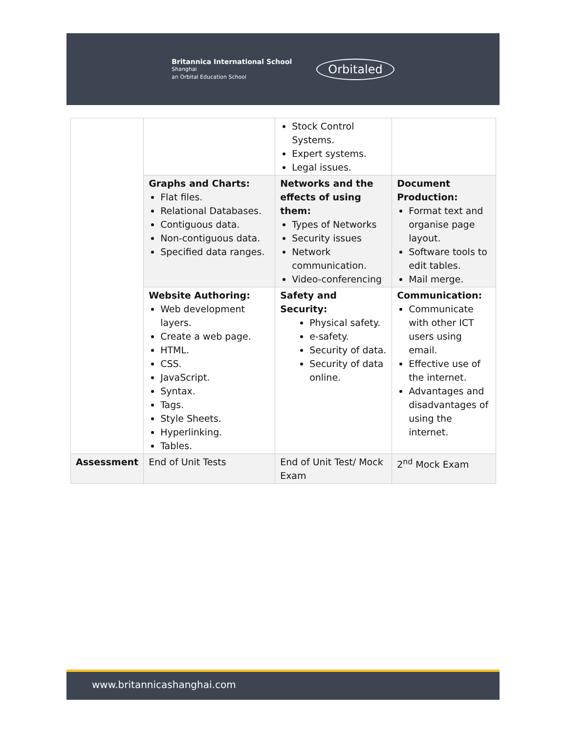Britannica International School
Shanghai
an Orbital Education School
Orbitaled
| | | Stock Control Systems. Expert systems. Legal issues. | |
| | Graphs and Charts: Flat files. Relational Databases. Contiguous data. Non-contiguous data. Specified data ranges. | Networks and the effects of using them: Types of Networks Security issues Network communication. Video-conferencing | Document Production: Format text and organise page layout. Software tools to edit tables. Mail merge. |
| | Website Authoring: Web development layers. Create a web page. HTML. CSS. JavaScript. Syntax. Tags. Style Sheets. Hyperlinking. Tables. | Safety and Security: Physical safety. e-safety. Security of data. Security of data online. | Communication: Communicate with other ICT users using email. Effective use of the internet. Advantages and disadvantages of using the internet. |
| Assessment | End of Unit Tests | End of Unit Test/ Mock Exam | 2<sup>nd</sup> Mock Exam |
www.britannicashanghai.com